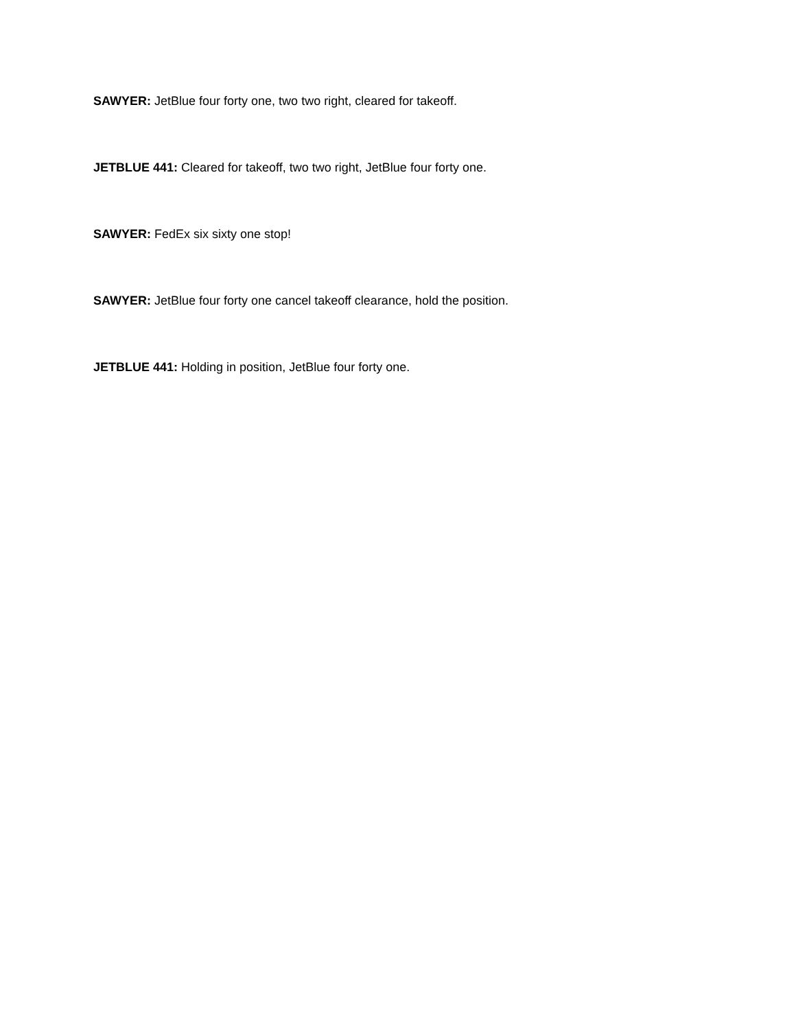SAWYER: JetBlue four forty one, two two right, cleared for takeoff.
JETBLUE 441: Cleared for takeoff, two two right, JetBlue four forty one.
SAWYER: FedEx six sixty one stop!
SAWYER: JetBlue four forty one cancel takeoff clearance, hold the position.
JETBLUE 441: Holding in position, JetBlue four forty one.